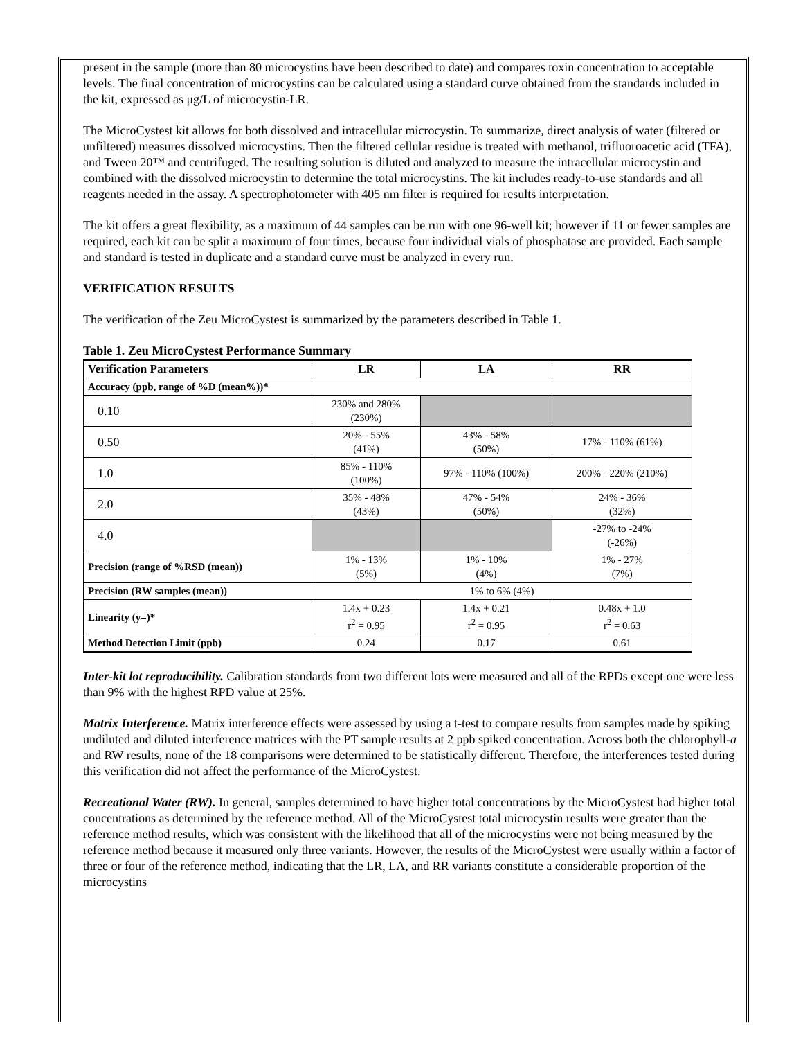present in the sample (more than 80 microcystins have been described to date) and compares toxin concentration to acceptable levels. The final concentration of microcystins can be calculated using a standard curve obtained from the standards included in the kit, expressed as μg/L of microcystin-LR.
The MicroCystest kit allows for both dissolved and intracellular microcystin. To summarize, direct analysis of water (filtered or unfiltered) measures dissolved microcystins. Then the filtered cellular residue is treated with methanol, trifluoroacetic acid (TFA), and Tween 20™ and centrifuged. The resulting solution is diluted and analyzed to measure the intracellular microcystin and combined with the dissolved microcystin to determine the total microcystins. The kit includes ready-to-use standards and all reagents needed in the assay. A spectrophotometer with 405 nm filter is required for results interpretation.
The kit offers a great flexibility, as a maximum of 44 samples can be run with one 96-well kit; however if 11 or fewer samples are required, each kit can be split a maximum of four times, because four individual vials of phosphatase are provided. Each sample and standard is tested in duplicate and a standard curve must be analyzed in every run.
VERIFICATION RESULTS
The verification of the Zeu MicroCystest is summarized by the parameters described in Table 1.
Table 1. Zeu MicroCystest Performance Summary
| Verification Parameters | LR | LA | RR |
| --- | --- | --- | --- |
| Accuracy (ppb, range of %D (mean%))* | | | |
| 0.10 | 230% and 280% (230%) | | |
| 0.50 | 20% - 55% (41%) | 43% - 58% (50%) | 17% - 110% (61%) |
| 1.0 | 85% - 110% (100%) | 97% - 110% (100%) | 200% - 220% (210%) |
| 2.0 | 35% - 48% (43%) | 47% - 54% (50%) | 24% - 36% (32%) |
| 4.0 | | | -27% to -24% (-26%) |
| Precision (range of %RSD (mean)) | 1% - 13% (5%) | 1% - 10% (4%) | 1% - 27% (7%) |
| Precision (RW samples (mean)) | 1% to 6% (4%) | | |
| Linearity (y=)* | 1.4x + 0.23 r<sup>2</sup> = 0.95 | 1.4x + 0.21 r<sup>2</sup> = 0.95 | 0.48x + 1.0 r<sup>2</sup> = 0.63 |
| Method Detection Limit (ppb) | 0.24 | 0.17 | 0.61 |
Inter-kit lot reproducibility. Calibration standards from two different lots were measured and all of the RPDs except one were less than 9% with the highest RPD value at 25%.
Matrix Interference. Matrix interference effects were assessed by using a t-test to compare results from samples made by spiking undiluted and diluted interference matrices with the PT sample results at 2 ppb spiked concentration. Across both the chlorophyll-a and RW results, none of the 18 comparisons were determined to be statistically different. Therefore, the interferences tested during this verification did not affect the performance of the MicroCystest.
Recreational Water (RW). In general, samples determined to have higher total concentrations by the MicroCystest had higher total concentrations as determined by the reference method. All of the MicroCystest total microcystin results were greater than the reference method results, which was consistent with the likelihood that all of the microcystins were not being measured by the reference method because it measured only three variants. However, the results of the MicroCystest were usually within a factor of three or four of the reference method, indicating that the LR, LA, and RR variants constitute a considerable proportion of the microcystins